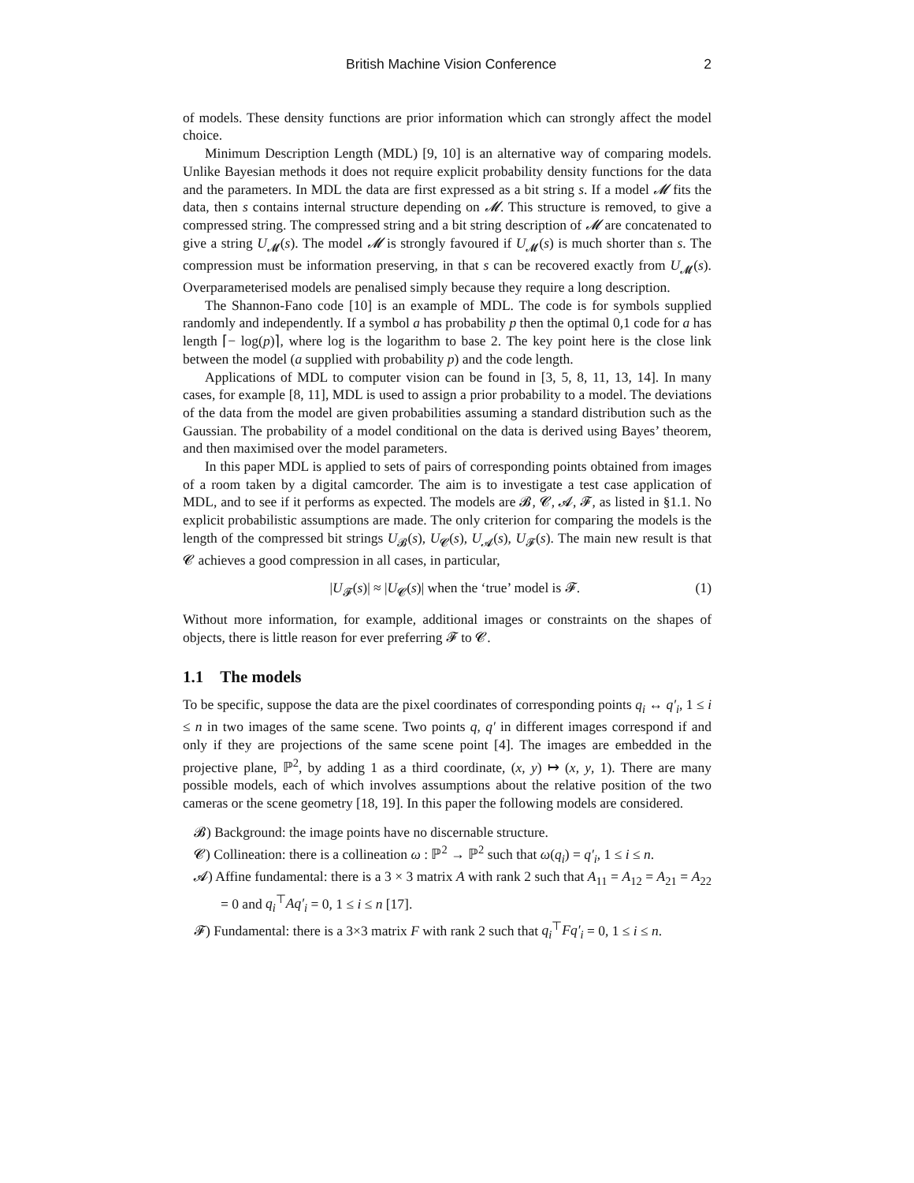British Machine Vision Conference 2
of models. These density functions are prior information which can strongly affect the model choice.
Minimum Description Length (MDL) [9, 10] is an alternative way of comparing models. Unlike Bayesian methods it does not require explicit probability density functions for the data and the parameters. In MDL the data are first expressed as a bit string s. If a model 𝓜 fits the data, then s contains internal structure depending on 𝓜. This structure is removed, to give a compressed string. The compressed string and a bit string description of 𝓜 are concatenated to give a string U<sub>𝓜</sub>(s). The model 𝓜 is strongly favoured if U<sub>𝓜</sub>(s) is much shorter than s. The compression must be information preserving, in that s can be recovered exactly from U<sub>𝓜</sub>(s). Overparameterised models are penalised simply because they require a long description.
The Shannon-Fano code [10] is an example of MDL. The code is for symbols supplied randomly and independently. If a symbol a has probability p then the optimal 0,1 code for a has length ⌈− log(p)⌉, where log is the logarithm to base 2. The key point here is the close link between the model (a supplied with probability p) and the code length.
Applications of MDL to computer vision can be found in [3, 5, 8, 11, 13, 14]. In many cases, for example [8, 11], MDL is used to assign a prior probability to a model. The deviations of the data from the model are given probabilities assuming a standard distribution such as the Gaussian. The probability of a model conditional on the data is derived using Bayes’ theorem, and then maximised over the model parameters.
In this paper MDL is applied to sets of pairs of corresponding points obtained from images of a room taken by a digital camcorder. The aim is to investigate a test case application of MDL, and to see if it performs as expected. The models are 𝓑, 𝓒, 𝓐, 𝓕, as listed in §1.1. No explicit probabilistic assumptions are made. The only criterion for comparing the models is the length of the compressed bit strings U<sub>𝓑</sub>(s), U<sub>𝓒</sub>(s), U<sub>𝓐</sub>(s), U<sub>𝓕</sub>(s). The main new result is that 𝓒 achieves a good compression in all cases, in particular,
|U<sub>𝓕</sub>(s)| ≈ |U<sub>𝓒</sub>(s)| when the ‘true’ model is 𝓕. (1)
Without more information, for example, additional images or constraints on the shapes of objects, there is little reason for ever preferring 𝓕 to 𝓒.
1.1 The models
To be specific, suppose the data are the pixel coordinates of corresponding points q<sub>i</sub> ↔ q′<sub>i</sub>, 1 ≤ i ≤ n in two images of the same scene. Two points q, q′ in different images correspond if and only if they are projections of the same scene point [4]. The images are embedded in the projective plane, ℙ<sup>2</sup>, by adding 1 as a third coordinate, (x, y) ↦ (x, y, 1). There are many possible models, each of which involves assumptions about the relative position of the two cameras or the scene geometry [18, 19]. In this paper the following models are considered.
𝓑) Background: the image points have no discernable structure.
𝓒) Collineation: there is a collineation ω : ℙ<sup>2</sup> → ℙ<sup>2</sup> such that ω(q<sub>i</sub>) = q′<sub>i</sub>, 1 ≤ i ≤ n.
𝓐) Affine fundamental: there is a 3 × 3 matrix A with rank 2 such that A<sub>11</sub> = A<sub>12</sub> = A<sub>21</sub> = A<sub>22</sub> = 0 and q<sub>i</sub><sup>⊤</sup>Aq′<sub>i</sub> = 0, 1 ≤ i ≤ n [17].
𝓕) Fundamental: there is a 3×3 matrix F with rank 2 such that q<sub>i</sub><sup>⊤</sup>Fq′<sub>i</sub> = 0, 1 ≤ i ≤ n.